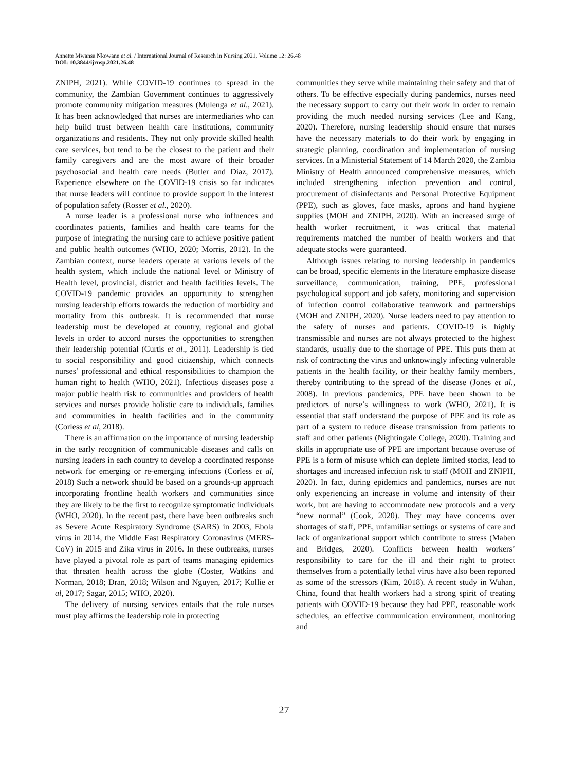Annette Mwansa Nkowane et al. / International Journal of Research in Nursing 2021, Volume 12: 26.48
DOI: 10.3844/ijrnsp.2021.26.48
ZNIPH, 2021). While COVID-19 continues to spread in the community, the Zambian Government continues to aggressively promote community mitigation measures (Mulenga et al., 2021). It has been acknowledged that nurses are intermediaries who can help build trust between health care institutions, community organizations and residents. They not only provide skilled health care services, but tend to be the closest to the patient and their family caregivers and are the most aware of their broader psychosocial and health care needs (Butler and Diaz, 2017). Experience elsewhere on the COVID-19 crisis so far indicates that nurse leaders will continue to provide support in the interest of population safety (Rosser et al., 2020).
A nurse leader is a professional nurse who influences and coordinates patients, families and health care teams for the purpose of integrating the nursing care to achieve positive patient and public health outcomes (WHO, 2020; Morris, 2012). In the Zambian context, nurse leaders operate at various levels of the health system, which include the national level or Ministry of Health level, provincial, district and health facilities levels. The COVID-19 pandemic provides an opportunity to strengthen nursing leadership efforts towards the reduction of morbidity and mortality from this outbreak. It is recommended that nurse leadership must be developed at country, regional and global levels in order to accord nurses the opportunities to strengthen their leadership potential (Curtis et al., 2011). Leadership is tied to social responsibility and good citizenship, which connects nurses’ professional and ethical responsibilities to champion the human right to health (WHO, 2021). Infectious diseases pose a major public health risk to communities and providers of health services and nurses provide holistic care to individuals, families and communities in health facilities and in the community (Corless et al, 2018).
There is an affirmation on the importance of nursing leadership in the early recognition of communicable diseases and calls on nursing leaders in each country to develop a coordinated response network for emerging or re-emerging infections (Corless et al, 2018) Such a network should be based on a grounds-up approach incorporating frontline health workers and communities since they are likely to be the first to recognize symptomatic individuals (WHO, 2020). In the recent past, there have been outbreaks such as Severe Acute Respiratory Syndrome (SARS) in 2003, Ebola virus in 2014, the Middle East Respiratory Coronavirus (MERS-CoV) in 2015 and Zika virus in 2016. In these outbreaks, nurses have played a pivotal role as part of teams managing epidemics that threaten health across the globe (Coster, Watkins and Norman, 2018; Dran, 2018; Wilson and Nguyen, 2017; Kollie et al, 2017; Sagar, 2015; WHO, 2020).
The delivery of nursing services entails that the role nurses must play affirms the leadership role in protecting
communities they serve while maintaining their safety and that of others. To be effective especially during pandemics, nurses need the necessary support to carry out their work in order to remain providing the much needed nursing services (Lee and Kang, 2020). Therefore, nursing leadership should ensure that nurses have the necessary materials to do their work by engaging in strategic planning, coordination and implementation of nursing services. In a Ministerial Statement of 14 March 2020, the Zambia Ministry of Health announced comprehensive measures, which included strengthening infection prevention and control, procurement of disinfectants and Personal Protective Equipment (PPE), such as gloves, face masks, aprons and hand hygiene supplies (MOH and ZNIPH, 2020). With an increased surge of health worker recruitment, it was critical that material requirements matched the number of health workers and that adequate stocks were guaranteed.
Although issues relating to nursing leadership in pandemics can be broad, specific elements in the literature emphasize disease surveillance, communication, training, PPE, professional psychological support and job safety, monitoring and supervision of infection control collaborative teamwork and partnerships (MOH and ZNIPH, 2020). Nurse leaders need to pay attention to the safety of nurses and patients. COVID-19 is highly transmissible and nurses are not always protected to the highest standards, usually due to the shortage of PPE. This puts them at risk of contracting the virus and unknowingly infecting vulnerable patients in the health facility, or their healthy family members, thereby contributing to the spread of the disease (Jones et al., 2008). In previous pandemics, PPE have been shown to be predictors of nurse’s willingness to work (WHO, 2021). It is essential that staff understand the purpose of PPE and its role as part of a system to reduce disease transmission from patients to staff and other patients (Nightingale College, 2020). Training and skills in appropriate use of PPE are important because overuse of PPE is a form of misuse which can deplete limited stocks, lead to shortages and increased infection risk to staff (MOH and ZNIPH, 2020). In fact, during epidemics and pandemics, nurses are not only experiencing an increase in volume and intensity of their work, but are having to accommodate new protocols and a very “new normal” (Cook, 2020). They may have concerns over shortages of staff, PPE, unfamiliar settings or systems of care and lack of organizational support which contribute to stress (Maben and Bridges, 2020). Conflicts between health workers’ responsibility to care for the ill and their right to protect themselves from a potentially lethal virus have also been reported as some of the stressors (Kim, 2018). A recent study in Wuhan, China, found that health workers had a strong spirit of treating patients with COVID-19 because they had PPE, reasonable work schedules, an effective communication environment, monitoring and
27